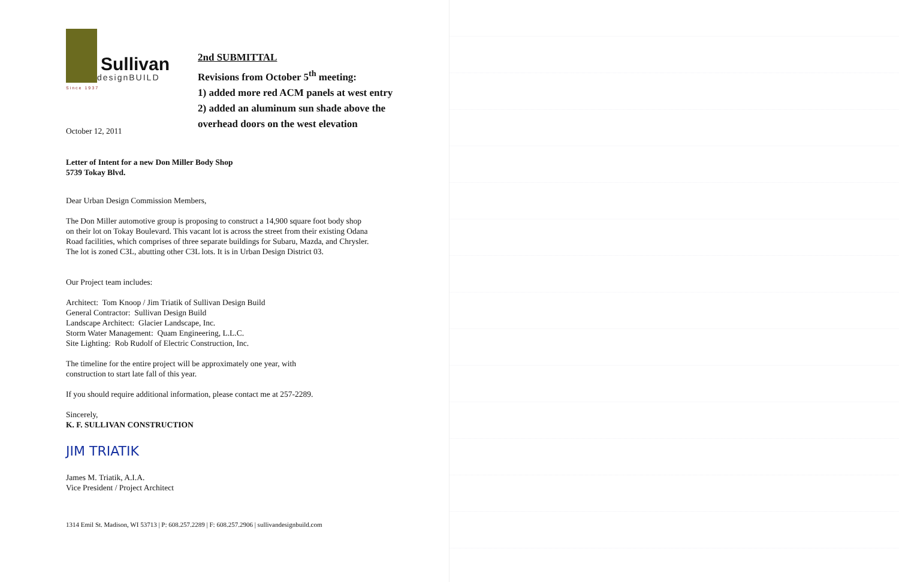Sullivan
designBUILD
Since 1937
October 12, 2011
2nd SUBMITTAL
Revisions from October 5<sup>th</sup> meeting:
1) added more red ACM panels at west entry
2) added an aluminum sun shade above the
overhead doors on the west elevation
Letter of Intent for a new Don Miller Body Shop
5739 Tokay Blvd.
Dear Urban Design Commission Members,
The Don Miller automotive group is proposing to construct a 14,900 square foot body shop
on their lot on Tokay Boulevard. This vacant lot is across the street from their existing Odana
Road facilities, which comprises of three separate buildings for Subaru, Mazda, and Chrysler.
The lot is zoned C3L, abutting other C3L lots. It is in Urban Design District 03.
Our Project team includes:
Architect: Tom Knoop / Jim Triatik of Sullivan Design Build
General Contractor: Sullivan Design Build
Landscape Architect: Glacier Landscape, Inc.
Storm Water Management: Quam Engineering, L.L.C.
Site Lighting: Rob Rudolf of Electric Construction, Inc.
The timeline for the entire project will be approximately one year, with
construction to start late fall of this year.
If you should require additional information, please contact me at 257-2289.
Sincerely,
K. F. SULLIVAN CONSTRUCTION
JIM TRIATIK
James M. Triatik, A.I.A.
Vice President / Project Architect
1314 Emil St. Madison, WI 53713 | P: 608.257.2289 | F: 608.257.2906 | sullivandesignbuild.com